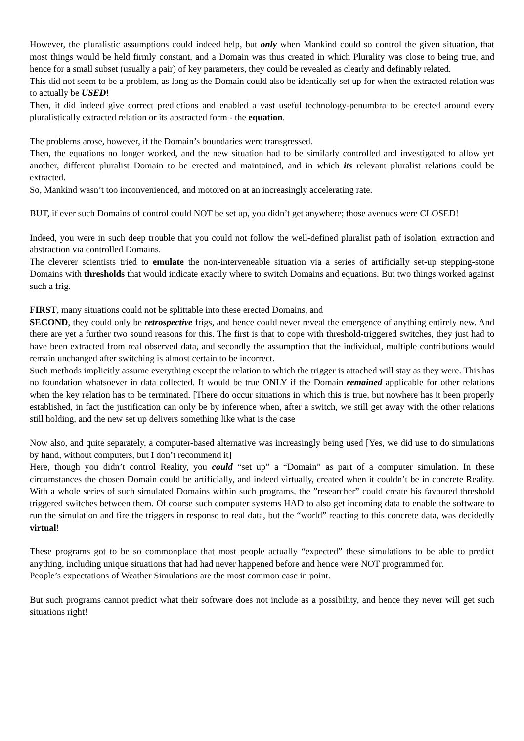However, the pluralistic assumptions could indeed help, but only when Mankind could so control the given situation, that most things would be held firmly constant, and a Domain was thus created in which Plurality was close to being true, and hence for a small subset (usually a pair) of key parameters, they could be revealed as clearly and definably related.
This did not seem to be a problem, as long as the Domain could also be identically set up for when the extracted relation was to actually be USED!
Then, it did indeed give correct predictions and enabled a vast useful technology-penumbra to be erected around every pluralistically extracted relation or its abstracted form - the equation.
The problems arose, however, if the Domain’s boundaries were transgressed.
Then, the equations no longer worked, and the new situation had to be similarly controlled and investigated to allow yet another, different pluralist Domain to be erected and maintained, and in which its relevant pluralist relations could be extracted.
So, Mankind wasn’t too inconvenienced, and motored on at an increasingly accelerating rate.
BUT, if ever such Domains of control could NOT be set up, you didn’t get anywhere; those avenues were CLOSED!
Indeed, you were in such deep trouble that you could not follow the well-defined pluralist path of isolation, extraction and abstraction via controlled Domains.
The cleverer scientists tried to emulate the non-interveneable situation via a series of artificially set-up stepping-stone Domains with thresholds that would indicate exactly where to switch Domains and equations. But two things worked against such a frig.
FIRST, many situations could not be splittable into these erected Domains, and
SECOND, they could only be retrospective frigs, and hence could never reveal the emergence of anything entirely new. And there are yet a further two sound reasons for this. The first is that to cope with threshold-triggered switches, they just had to have been extracted from real observed data, and secondly the assumption that the individual, multiple contributions would remain unchanged after switching is almost certain to be incorrect.
Such methods implicitly assume everything except the relation to which the trigger is attached will stay as they were. This has no foundation whatsoever in data collected. It would be true ONLY if the Domain remained applicable for other relations when the key relation has to be terminated. [There do occur situations in which this is true, but nowhere has it been properly established, in fact the justification can only be by inference when, after a switch, we still get away with the other relations still holding, and the new set up delivers something like what is the case
Now also, and quite separately, a computer-based alternative was increasingly being used [Yes, we did use to do simulations by hand, without computers, but I don’t recommend it]
Here, though you didn’t control Reality, you could “set up” a “Domain” as part of a computer simulation. In these circumstances the chosen Domain could be artificially, and indeed virtually, created when it couldn’t be in concrete Reality. With a whole series of such simulated Domains within such programs, the ”researcher” could create his favoured threshold triggered switches between them. Of course such computer systems HAD to also get incoming data to enable the software to run the simulation and fire the triggers in response to real data, but the “world” reacting to this concrete data, was decidedly virtual!
These programs got to be so commonplace that most people actually “expected” these simulations to be able to predict anything, including unique situations that had had never happened before and hence were NOT programmed for.
People’s expectations of Weather Simulations are the most common case in point.
But such programs cannot predict what their software does not include as a possibility, and hence they never will get such situations right!